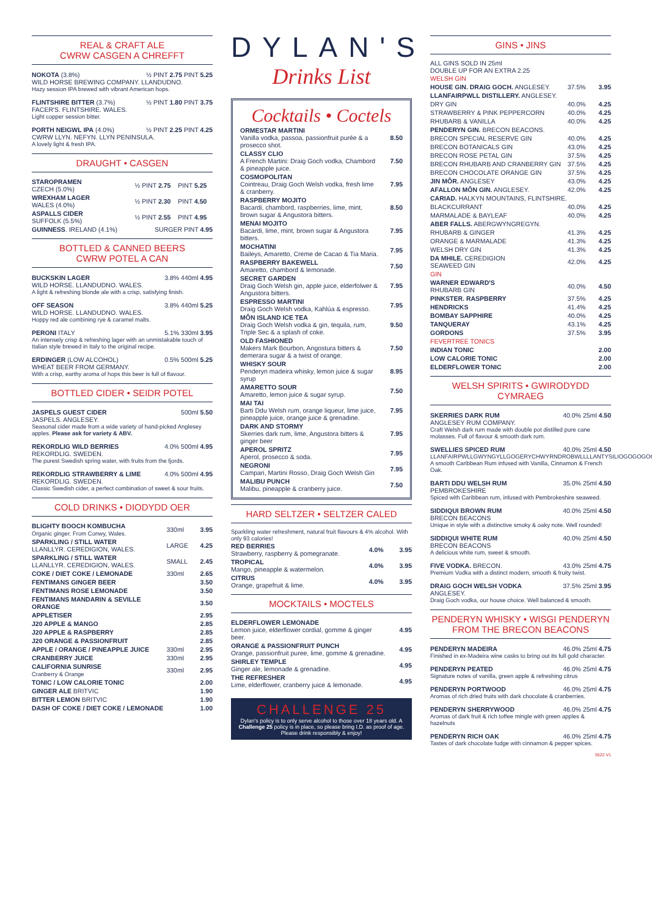REAL & CRAFT ALE
CWRW CASGEN A CHREFFT
NOKOTA (3.8%) ½ PINT 2.75 PINT 5.25
WILD HORSE BREWING COMPANY. LLANDUDNO.
Hazy session IPA brewed with vibrant American hops.
FLINTSHIRE BITTER (3.7%) ½ PINT 1.80 PINT 3.75
FACER'S. FLINTSHIRE. WALES.
Light copper session bitter.
PORTH NEIGWL IPA (4.0%) ½ PINT 2.25 PINT 4.25
CWRW LLYN. NEFYN. LLYN PENINSULA.
A lovely light & fresh IPA.
DRAUGHT • CASGEN
| STAROPRAMEN CZECH (5.0%) | ½ PINT 2.75 | PINT 5.25 |
| WREXHAM LAGER WALES (4.0%) | ½ PINT 2.30 | PINT 4.50 |
| ASPALLS CIDER SUFFOLK (5.5%) | ½ PINT 2.55 | PINT 4.95 |
| GUINNESS . IRELAND (4.1%) | SURGER PINT 4.95 | |
BOTTLED & CANNED BEERS
CWRW POTEL A CAN
BUCKSKIN LAGER 3.8% 440ml 4.95
WILD HORSE. LLANDUDNO. WALES.
A light & refreshing blonde ale with a crisp, satisfying finish.
OFF SEASON 3.8% 440ml 5.25
WILD HORSE. LLANDUDNO. WALES.
Hoppy red ale combining rye & caramel malts.
PERONI ITALY 5.1% 330ml 3.95
An intensely crisp & refreshing lager with an unmistakable touch of Italian style brewed in Italy to the original recipe.
ERDINGER (LOW ALCOHOL) 0.5% 500ml 5.25
WHEAT BEER FROM GERMANY.
With a crisp, earthy aroma of hops this beer is full of flavour.
BOTTLED CIDER • SEIDR POTEL
JASPELS GUEST CIDER 500ml 5.50
JASPELS. ANGLESEY.
Seasonal cider made from a wide variety of hand-picked Anglesey apples. Please ask for variety & ABV.
REKORDLIG WILD BERRIES 4.0% 500ml 4.95
REKORDLIG. SWEDEN.
The purest Swedish spring water, with fruits from the fjords.
REKORDLIG STRAWBERRY & LIME 4.0% 500ml 4.95
REKORDLIG. SWEDEN.
Classic Swedish cider, a perfect combination of sweet & sour fruits.
COLD DRINKS • DIODYDD OER
| BLIGHTY BOOCH KOMBUCHA Organic ginger. From Conwy, Wales. | 330ml | 3.95 |
| SPARKLING / STILL WATER LLANLLYR. CEREDIGION, WALES. | LARGE | 4.25 |
| SPARKLING / STILL WATER LLANLLYR. CEREDIGION, WALES. | SMALL | 2.45 |
| COKE / DIET COKE / LEMONADE | 330ml | 2.65 |
| FENTIMANS GINGER BEER | | 3.50 |
| FENTIMANS ROSE LEMONADE | | 3.50 |
| FENTIMANS MANDARIN & SEVILLE ORANGE | | 3.50 |
| APPLETISER | | 2.95 |
| J20 APPLE & MANGO | | 2.85 |
| J20 APPLE & RASPBERRY | | 2.85 |
| J20 ORANGE & PASSIONFRUIT | | 2.85 |
| APPLE / ORANGE / PINEAPPLE JUICE | 330ml | 2.95 |
| CRANBERRY JUICE | 330ml | 2.95 |
| CALIFORNIA SUNRISE Cranberry & Orange | 330ml | 2.95 |
| TONIC / LOW CALORIE TONIC | | 2.00 |
| GINGER ALE BRITVIC | | 1.90 |
| BITTER LEMON BRITVIC | | 1.90 |
| DASH OF COKE / DIET COKE / LEMONADE | | 1.00 |
DYLAN'S
Drinks List
Cocktails • Coctels
| ORMESTAR MARTINI Vanilla vodka, passoa, passionfruit purée & a prosecco shot. | 8.50 |
| CLASSY CLIO A French Martini: Draig Goch vodka, Chambord & pineapple juice. | 7.50 |
| COSMOPOLITAN Cointreau, Draig Goch Welsh vodka, fresh lime & cranberry. | 7.95 |
| RASPBERRY MOJITO Bacardi, chambord, raspberries, lime, mint, brown sugar & Angustora bitters. | 8.50 |
| MENAI MOJITO Bacardi, lime, mint, brown sugar & Angustora bitters. | 7.95 |
| MOCHATINI Baileys, Amaretto, Creme de Cacao & Tia Maria. | 7.95 |
| RASPBERRY BAKEWELL Amaretto, chambord & lemonade. | 7.50 |
| SECRET GARDEN Draig Goch Welsh gin, apple juice, elderfolwer & Angustora bitters. | 7.95 |
| ESPRESSO MARTINI Draig Goch Welsh vodka, Kahlúa & espresso. | 7.95 |
| MÔN ISLAND ICE TEA Draig Goch Welsh vodka & gin, tequila, rum, Triple Sec & a splash of coke. | 9.50 |
| OLD FASHIONED Makers Mark Bourbon, Angostura bitters & demerara sugar & a twist of orange. | 7.50 |
| WHISKY SOUR Penderyn madeira whisky, lemon juice & sugar syrup | 8.95 |
| AMARETTO SOUR Amaretto, lemon juice & sugar syrup. | 7.50 |
| MAI TAI Barti Ddu Welsh rum, orange liqueur, lime juice, pineapple juice, orange juice & grenadine. | 7.95 |
| DARK AND STORMY Skerries dark rum, lime, Angustora bitters & ginger beer | 7.95 |
| APEROL SPRITZ Aperol, prosecco & soda. | 7.95 |
| NEGRONI Campari, Martini Rosso, Draig Goch Welsh Gin | 7.95 |
| MALIBU PUNCH Malibu, pineapple & cranberry juice. | 7.50 |
HARD SELTZER • SELTZER CALED
Sparkling water refreshment, natural fruit flavours & 4% alcohol. With only 93 calories!
| RED BERRIES Strawberry, raspberry & pomegranate. | 4.0% | 3.95 |
| TROPICAL Mango, pineapple & watermelon. | 4.0% | 3.95 |
| CITRUS Orange, grapefruit & lime. | 4.0% | 3.95 |
MOCKTAILS • MOCTELS
| ELDERFLOWER LEMONADE Lemon juice, elderflower cordial, gomme & ginger beer. | 4.95 |
| ORANGE & PASSIONFRUIT PUNCH Orange, passionfruit puree, lime, gomme & grenadine. | 4.95 |
| SHIRLEY TEMPLE Ginger ale, lemonade & grenadine. | 4.95 |
| THE REFRESHER Lime, elderflower, cranberry juice & lemonade. | 4.95 |
CHALLENGE 25
Dylan's policy is to only serve alcohol to those over 18 years old. A Challenge 25 policy is in place, so please bring I.D. as proof of age. Please drink responsibly & enjoy!
GINS • JINS
ALL GINS SOLD IN 25ml
DOUBLE UP FOR AN EXTRA 2.25
| WELSH GIN | | |
| HOUSE GIN. DRAIG GOCH. ANGLESEY. | 37.5% | 3.95 |
| LLANFAIRPWLL DISTILLERY. ANGLESEY. | | |
| DRY GIN | 40.0% | 4.25 |
| STRAWBERRY & PINK PEPPERCORN | 40.0% | 4.25 |
| RHUBARB & VANILLA | 40.0% | 4.25 |
| PENDERYN GIN. BRECON BEACONS. | | |
| BRECON SPECIAL RESERVE GIN | 40.0% | 4.25 |
| BRECON BOTANICALS GIN | 43.0% | 4.25 |
| BRECON ROSE PETAL GIN | 37.5% | 4.25 |
| BRECON RHUBARB AND CRANBERRY GIN | 37.5% | 4.25 |
| BRECON CHOCOLATE ORANGE GIN | 37.5% | 4.25 |
| JIN MÔR. ANGLESEY | 43.0% | 4.25 |
| AFALLON MÔN GIN. ANGLESEY. | 42.0% | 4.25 |
| CARIAD. HALKYN MOUNTAINS, FLINTSHIRE. | | |
| BLACKCURRANT | 40.0% | 4.25 |
| MARMALADE & BAYLEAF | 40.0% | 4.25 |
| ABER FALLS. ABERGWYNGREGYN. | | |
| RHUBARB & GINGER | 41.3% | 4.25 |
| ORANGE & MARMALADE | 41.3% | 4.25 |
| WELSH DRY GIN | 41.3% | 4.25 |
| DA MHILE. CEREDIGION SEAWEED GIN | 42.0% | 4.25 |
| GIN | | |
| WARNER EDWARD'S RHUBARB GIN | 40.0% | 4.50 |
| PINKSTER. RASPBERRY | 37.5% | 4.25 |
| HENDRICKS | 41.4% | 4.25 |
| BOMBAY SAPPHIRE | 40.0% | 4.25 |
| TANQUERAY | 43.1% | 4.25 |
| GORDONS | 37.5% | 3.95 |
| FEVERTREE TONICS | | |
| INDIAN TONIC | | 2.00 |
| LOW CALORIE TONIC | | 2.00 |
| ELDERFLOWER TONIC | | 2.00 |
WELSH SPIRITS • GWIRODYDD CYMRAEG
SKERRIES DARK RUM 40.0% 25ml 4.50
ANGLESEY RUM COMPANY.
Craft Welsh dark rum made with double pot distilled pure cane molasses. Full of flavour & smooth dark rum.
SWELLIES SPICED RUM 40.0% 25ml 4.50
LLANFAIRPWLLGWYNGYLLGOGERYCHWYRNDROBWLLLLANTYSILIOGOGOGOCH
A smooth Caribbean Rum infused with Vanilla, Cinnamon & French Oak.
BARTI DDU WELSH RUM 35.0% 25ml 4.50
PEMBROKESHIRE
Spiced with Caribbean rum, infused with Pembrokeshire seaweed.
SIDDIQUI BROWN RUM 40.0% 25ml 4.50
BRECON BEACONS
Unique in style with a distinctive smoky & oaky note. Well rounded!
SIDDIQUI WHITE RUM 40.0% 25ml 4.50
BRECON BEACONS
A delicious white rum, sweet & smooth.
FIVE VODKA. BRECON. 43.0% 25ml 4.75
Premium Vodka with a distinct modern, smooth & fruity twist.
DRAIG GOCH WELSH VODKA 37.5% 25ml 3.95
ANGLESEY.
Draig Goch vodka, our house choice. Well balanced & smooth.
PENDERYN WHISKY • WISGI PENDERYN
FROM THE BRECON BEACONS
PENDERYN MADEIRA 46.0% 25ml 4.75
Finished in ex-Madeira wine casks to bring out its full gold character.
PENDERYN PEATED 46.0% 25ml 4.75
Signature notes of vanilla, green apple & refreshing citrus
PENDERYN PORTWOOD 46.0% 25ml 4.75
Aromas of rich dried fruits with dark chocolate & cranberries.
PENDERYN SHERRYWOOD 46.0% 25ml 4.75
Aromas of dark fruit & rich toffee mingle with green apples & hazelnuts
PENDERYN RICH OAK 46.0% 25ml 4.75
Tastes of dark chocolate fudge with cinnamon & pepper spices.
5522 V1